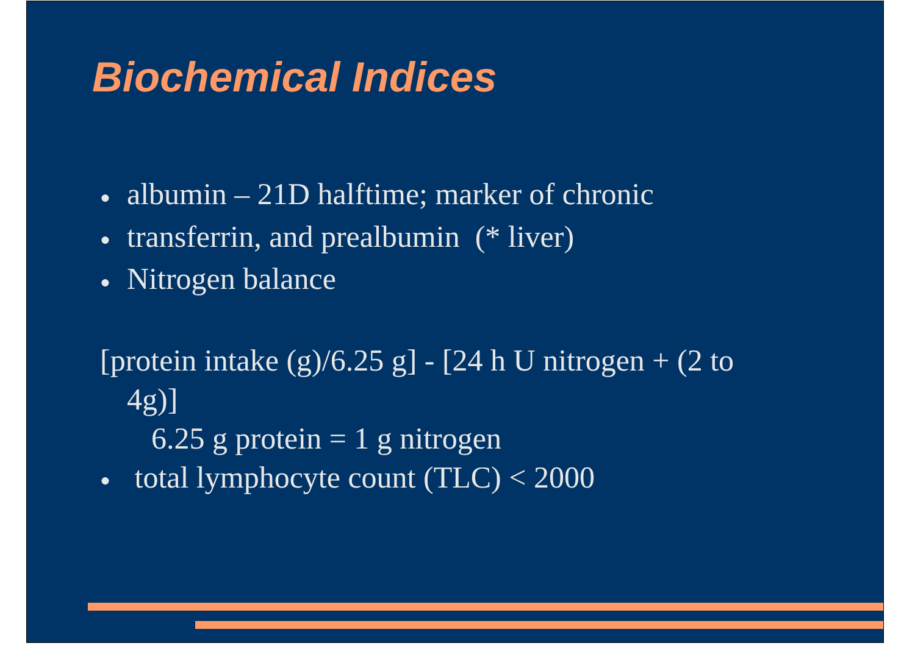Biochemical Indices
● albumin – 21D halftime; marker of chronic
● transferrin, and prealbumin (* liver)
● Nitrogen balance
[protein intake (g)/6.25 g] - [24 h U nitrogen + (2 to
4g)]
6.25 g protein = 1 g nitrogen
● total lymphocyte count (TLC) < 2000